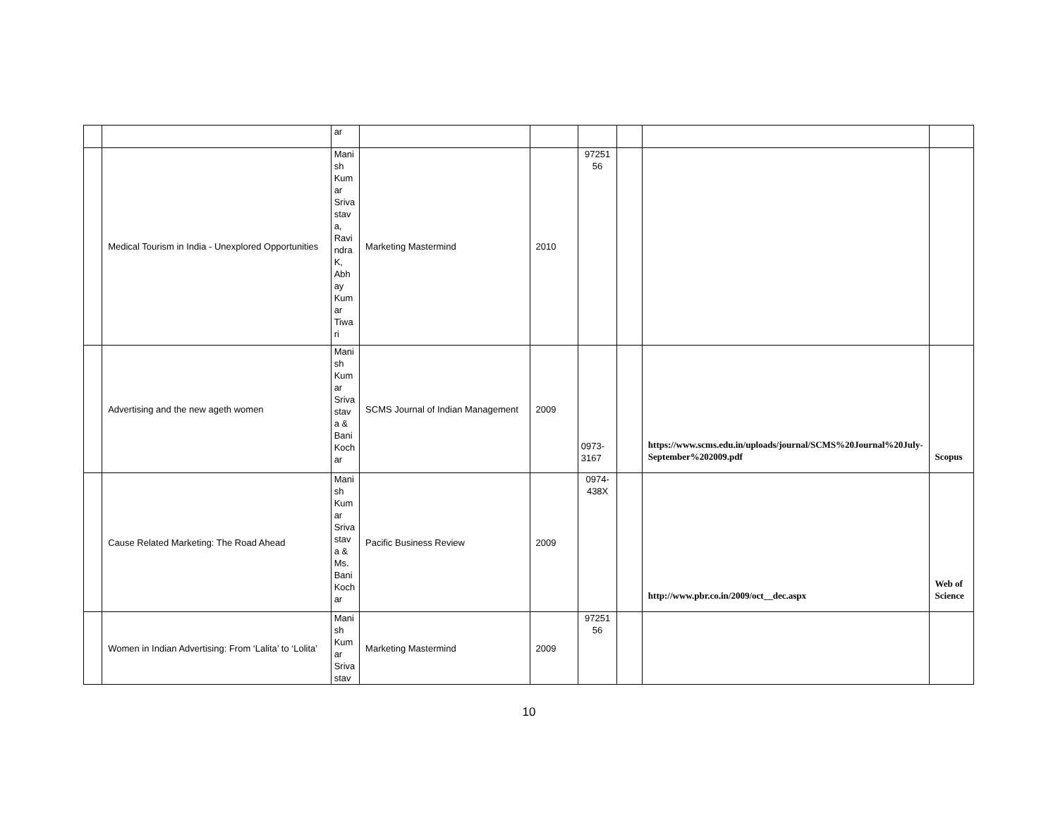| | | ar | | | | | | |
| | Medical Tourism in India - Unexplored Opportunities | Mani sh Kum ar Sriva stav a, Ravi ndra K, Abh ay Kum ar Tiwa ri | Marketing Mastermind | 2010 | 97251 56 | | | |
| | Advertising and the new ageth women | Mani sh Kum ar Sriva stav a & Bani Koch ar | SCMS Journal of Indian Management | 2009 | 0973-3167 | | https://www.scms.edu.in/uploads/journal/SCMS%20Journal%20July-September%202009.pdf | Scopus |
| | Cause Related Marketing: The Road Ahead | Mani sh Kum ar Sriva stav a & Ms. Bani Koch ar | Pacific Business Review | 2009 | 0974-438X | | http://www.pbr.co.in/2009/oct__dec.aspx | Web of Science |
| | Women in Indian Advertising: From ‘Lalita’ to ‘Lolita’ | Mani sh Kum ar Sriva stav | Marketing Mastermind | 2009 | 97251 56 | | | |
10